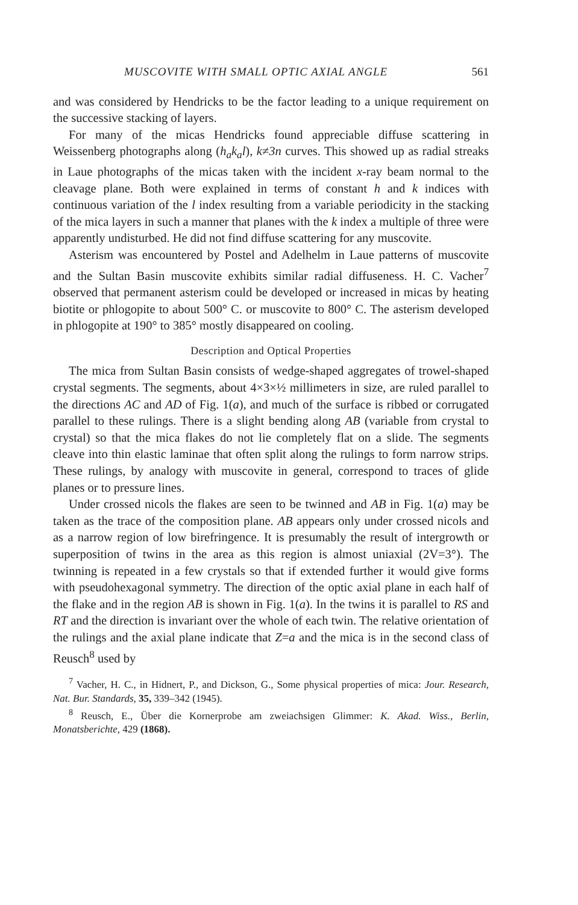MUSCOVITE WITH SMALL OPTIC AXIAL ANGLE 561
and was considered by Hendricks to be the factor leading to a unique requirement on the successive stacking of layers.
For many of the micas Hendricks found appreciable diffuse scattering in Weissenberg photographs along (h<sub>a</sub>k<sub>a</sub>l), k≠3n curves. This showed up as radial streaks in Laue photographs of the micas taken with the incident x-ray beam normal to the cleavage plane. Both were explained in terms of constant h and k indices with continuous variation of the l index resulting from a variable periodicity in the stacking of the mica layers in such a manner that planes with the k index a multiple of three were apparently undisturbed. He did not find diffuse scattering for any muscovite.
Asterism was encountered by Postel and Adelhelm in Laue patterns of muscovite and the Sultan Basin muscovite exhibits similar radial diffuseness. H. C. Vacher<sup>7</sup> observed that permanent asterism could be developed or increased in micas by heating biotite or phlogopite to about 500° C. or muscovite to 800° C. The asterism developed in phlogopite at 190° to 385° mostly disappeared on cooling.
Description and Optical Properties
The mica from Sultan Basin consists of wedge-shaped aggregates of trowel-shaped crystal segments. The segments, about 4×3×½ millimeters in size, are ruled parallel to the directions AC and AD of Fig. 1(a), and much of the surface is ribbed or corrugated parallel to these rulings. There is a slight bending along AB (variable from crystal to crystal) so that the mica flakes do not lie completely flat on a slide. The segments cleave into thin elastic laminae that often split along the rulings to form narrow strips. These rulings, by analogy with muscovite in general, correspond to traces of glide planes or to pressure lines.
Under crossed nicols the flakes are seen to be twinned and AB in Fig. 1(a) may be taken as the trace of the composition plane. AB appears only under crossed nicols and as a narrow region of low birefringence. It is presumably the result of intergrowth or superposition of twins in the area as this region is almost uniaxial (2V=3°). The twinning is repeated in a few crystals so that if extended further it would give forms with pseudohexagonal symmetry. The direction of the optic axial plane in each half of the flake and in the region AB is shown in Fig. 1(a). In the twins it is parallel to RS and RT and the direction is invariant over the whole of each twin. The relative orientation of the rulings and the axial plane indicate that Z=a and the mica is in the second class of Reusch<sup>8</sup> used by
<sup>7</sup> Vacher, H. C., in Hidnert, P., and Dickson, G., Some physical properties of mica: Jour. Research, Nat. Bur. Standards, 35, 339–342 (1945).
<sup>8</sup> Reusch, E., Über die Kornerprobe am zweiachsigen Glimmer: K. Akad. Wiss., Berlin, Monatsberichte, 429 (1868).